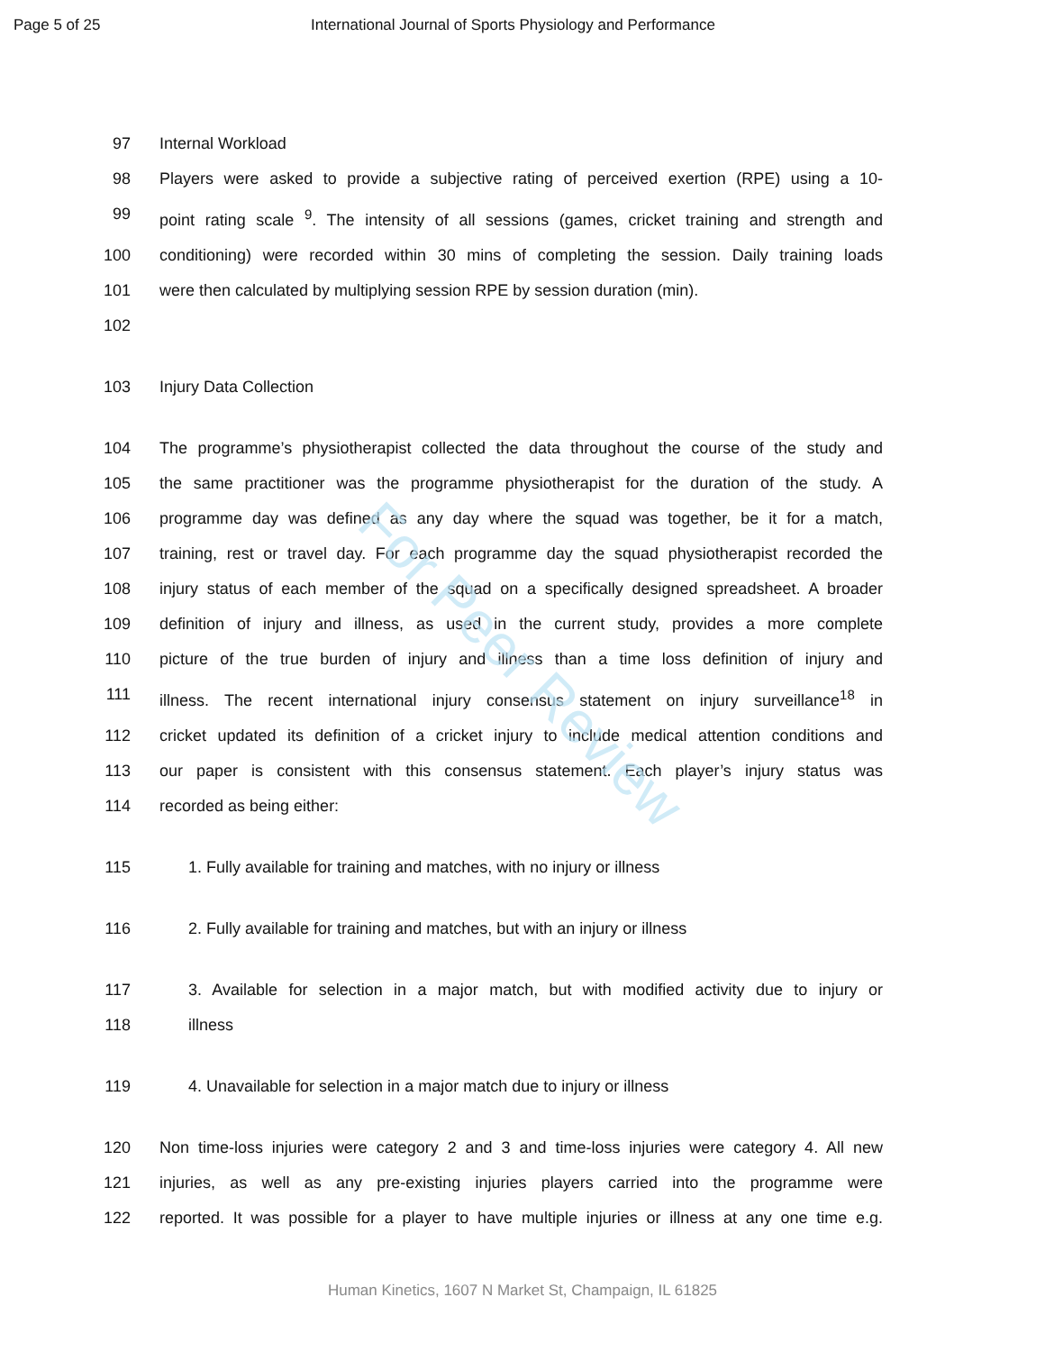Page 5 of 25 International Journal of Sports Physiology and Performance
97 Internal Workload
98 Players were asked to provide a subjective rating of perceived exertion (RPE) using a 10-
99 point rating scale <sup>9</sup>. The intensity of all sessions (games, cricket training and strength and
100 conditioning) were recorded within 30 mins of completing the session. Daily training loads
101 were then calculated by multiplying session RPE by session duration (min).
102
103 Injury Data Collection
104 The programme’s physiotherapist collected the data throughout the course of the study and
105 the same practitioner was the programme physiotherapist for the duration of the study. A
106 programme day was defined as any day where the squad was together, be it for a match,
107 training, rest or travel day. For each programme day the squad physiotherapist recorded the
108 injury status of each member of the squad on a specifically designed spreadsheet. A broader
109 definition of injury and illness, as used in the current study, provides a more complete
110 picture of the true burden of injury and illness than a time loss definition of injury and
111 illness. The recent international injury consensus statement on injury surveillance<sup>18</sup> in
112 cricket updated its definition of a cricket injury to include medical attention conditions and
113 our paper is consistent with this consensus statement. Each player’s injury status was
114 recorded as being either:
115 1. Fully available for training and matches, with no injury or illness
116 2. Fully available for training and matches, but with an injury or illness
117 3. Available for selection in a major match, but with modified activity due to injury or
118 illness
119 4. Unavailable for selection in a major match due to injury or illness
120 Non time-loss injuries were category 2 and 3 and time-loss injuries were category 4. All new
121 injuries, as well as any pre-existing injuries players carried into the programme were
122 reported. It was possible for a player to have multiple injuries or illness at any one time e.g.
For Peer Review
Human Kinetics, 1607 N Market St, Champaign, IL 61825